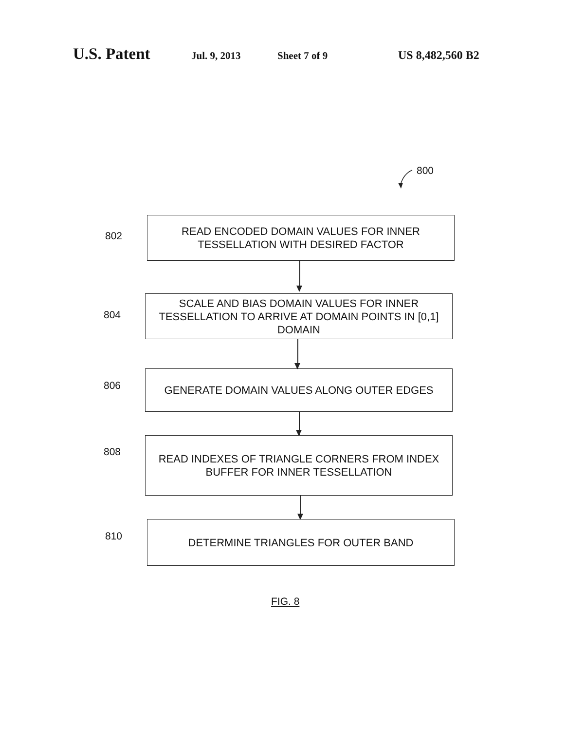U.S. Patent Jul. 9, 2013 Sheet 7 of 9 US 8,482,560 B2
800
802
READ ENCODED DOMAIN VALUES FOR INNER
TESSELLATION WITH DESIRED FACTOR
804
SCALE AND BIAS DOMAIN VALUES FOR INNER
TESSELLATION TO ARRIVE AT DOMAIN POINTS IN [0,1]
DOMAIN
806
GENERATE DOMAIN VALUES ALONG OUTER EDGES
808
READ INDEXES OF TRIANGLE CORNERS FROM INDEX
BUFFER FOR INNER TESSELLATION
810
DETERMINE TRIANGLES FOR OUTER BAND
FIG. 8